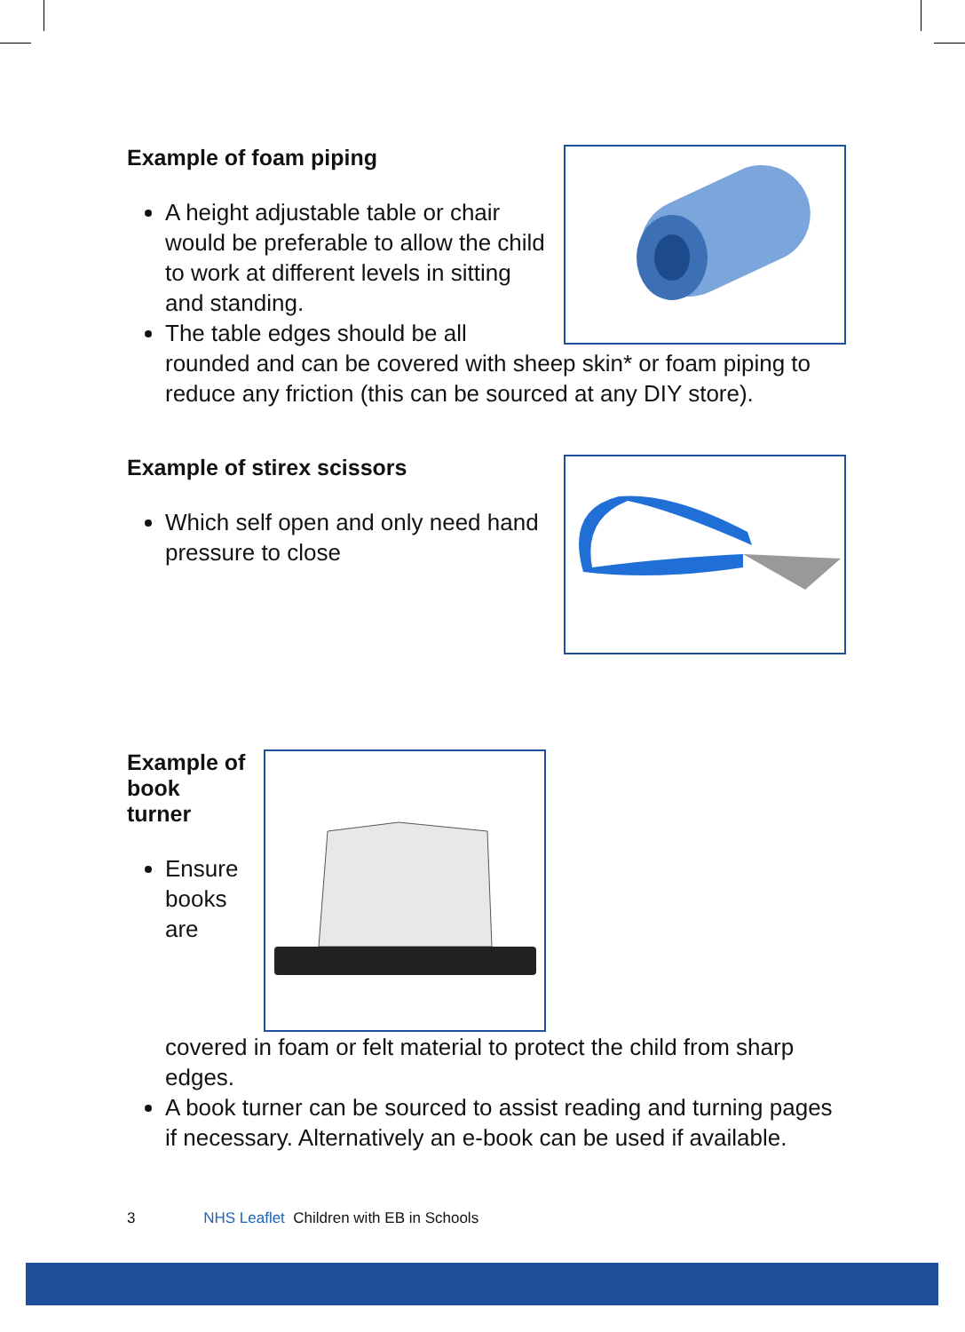Example of foam piping
A height adjustable table or chair would be preferable to allow the child to work at different levels in sitting and standing.
The table edges should be all rounded and can be covered with sheep skin* or foam piping to reduce any friction (this can be sourced at any DIY store).
Example of stirex scissors
Which self open and only need hand pressure to close
Example of book turner
Ensure books are covered in foam or felt material to protect the child from sharp edges.
A book turner can be sourced to assist reading and turning pages if necessary. Alternatively an e-book can be used if available.
3 NHS Leaflet Children with EB in Schools